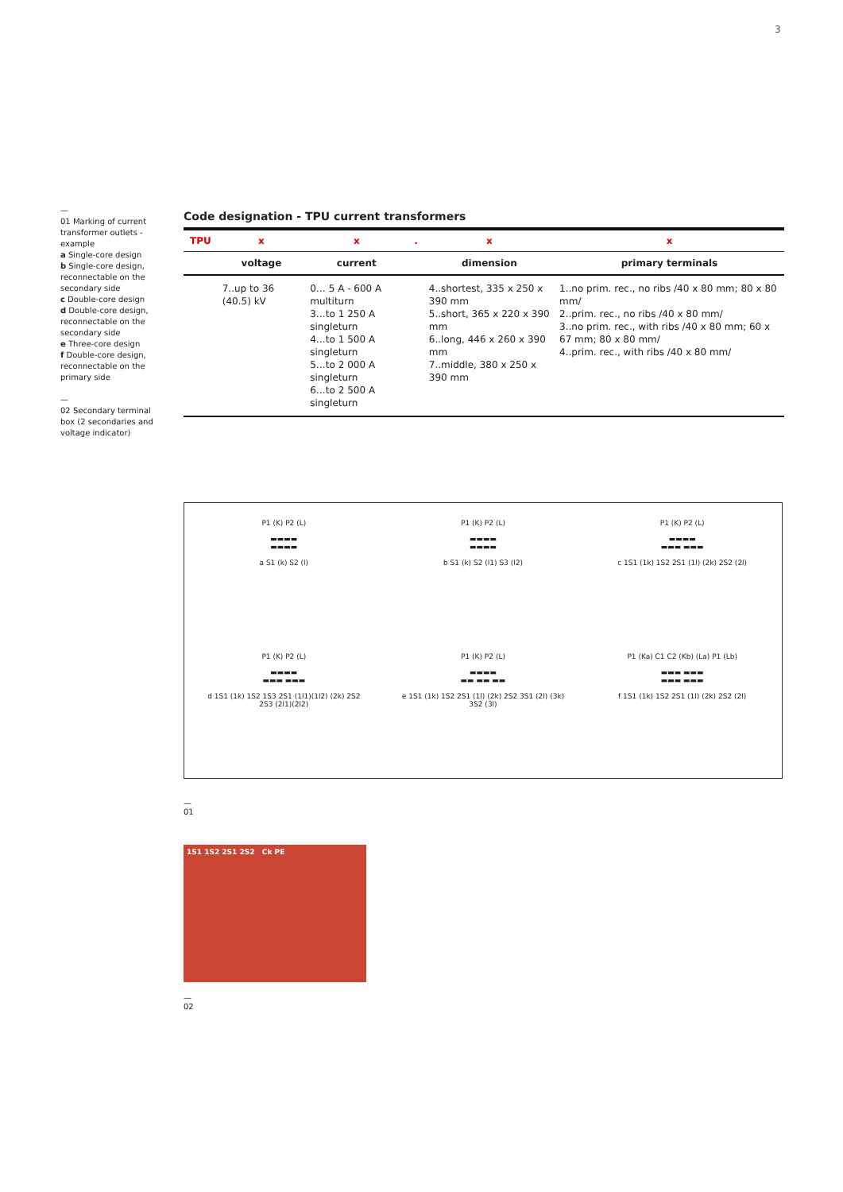3
—
01 Marking of current transformer outlets - example
a Single-core design
b Single-core design, reconnectable on the secondary side
c Double-core design
d Double-core design, reconnectable on the secondary side
e Three-core design
f Double-core design, reconnectable on the primary side
—
02 Secondary terminal box (2 secondaries and voltage indicator)
Code designation - TPU current transformers
| TPU | x | x | . | x | x |
| | voltage | current | | dimension | primary terminals |
| | 7..up to 36 (40.5) kV | 0… 5 A - 600 A multiturn 3…to 1 250 A singleturn 4…to 1 500 A singleturn 5…to 2 000 A singleturn 6…to 2 500 A singleturn | | 4..shortest, 335 x 250 x 390 mm 5..short, 365 x 220 x 390 mm 6..long, 446 x 260 x 390 mm 7..middle, 380 x 250 x 390 mm | 1..no prim. rec., no ribs /40 x 80 mm; 80 x 80 mm/ 2..prim. rec., no ribs /40 x 80 mm/ 3..no prim. rec., with ribs /40 x 80 mm; 60 x 67 mm; 80 x 80 mm/ 4..prim. rec., with ribs /40 x 80 mm/ |
P1 (K) P2 (L)
▬▬▬▬
▬▬▬▬
a S1 (k) S2 (l)
P1 (K) P2 (L)
▬▬▬▬
▬▬▬▬
b S1 (k) S2 (l1) S3 (l2)
P1 (K) P2 (L)
▬▬▬▬
▬▬▬ ▬▬▬
c 1S1 (1k) 1S2 2S1 (1l) (2k) 2S2 (2l)
P1 (K) P2 (L)
▬▬▬▬
▬▬▬ ▬▬▬
d 1S1 (1k) 1S2 1S3 2S1 (1l1)(1l2) (2k) 2S2 2S3 (2l1)(2l2)
P1 (K) P2 (L)
▬▬▬▬
▬▬ ▬▬ ▬▬
e 1S1 (1k) 1S2 2S1 (1l) (2k) 2S2 3S1 (2l) (3k) 3S2 (3l)
P1 (Ka) C1 C2 (Kb) (La) P1 (Lb)
▬▬▬ ▬▬▬
▬▬▬ ▬▬▬
f 1S1 (1k) 1S2 2S1 (1l) (2k) 2S2 (2l)
—
01
1S1 1S2 2S1 2S2 Ck PE
—
02